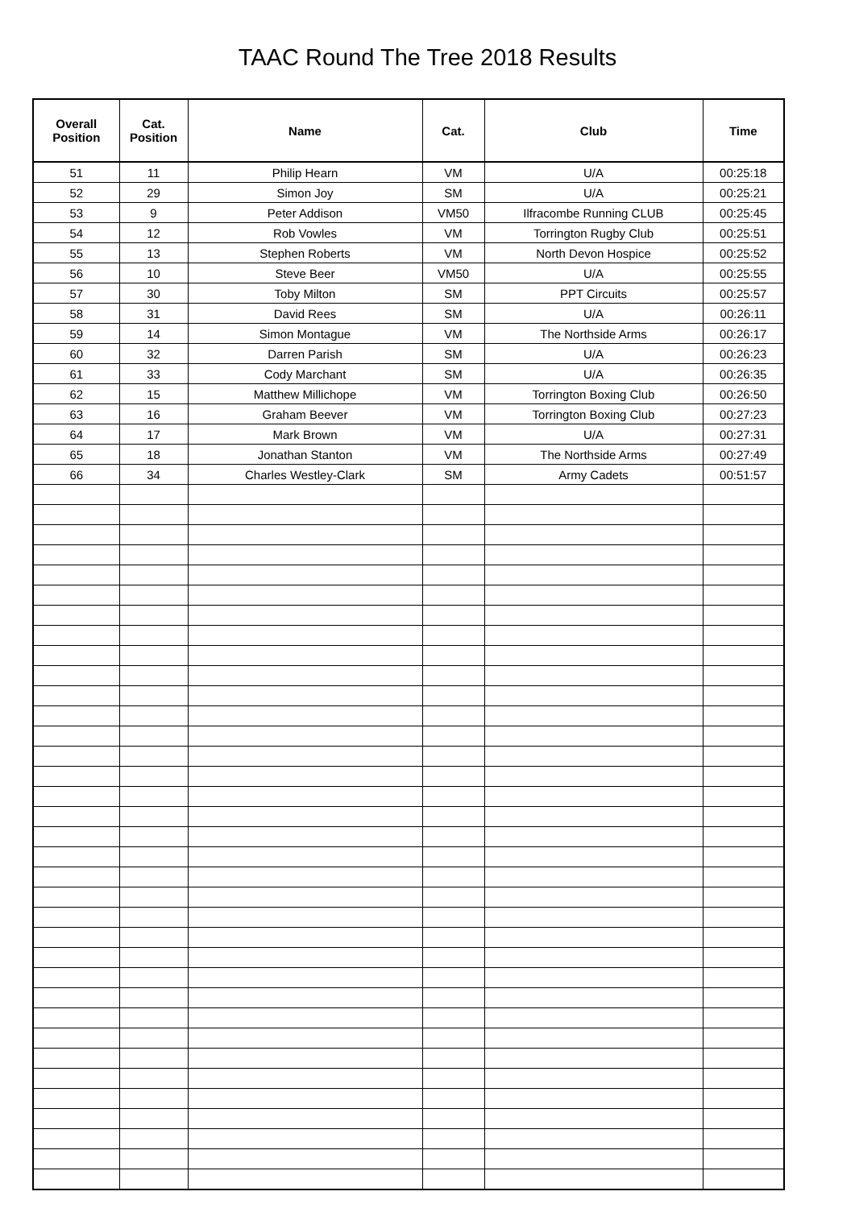TAAC Round The Tree 2018 Results
| Overall Position | Cat. Position | Name | Cat. | Club | Time |
| --- | --- | --- | --- | --- | --- |
| 51 | 11 | Philip Hearn | VM | U/A | 00:25:18 |
| 52 | 29 | Simon Joy | SM | U/A | 00:25:21 |
| 53 | 9 | Peter Addison | VM50 | Ilfracombe Running CLUB | 00:25:45 |
| 54 | 12 | Rob Vowles | VM | Torrington Rugby Club | 00:25:51 |
| 55 | 13 | Stephen Roberts | VM | North Devon Hospice | 00:25:52 |
| 56 | 10 | Steve Beer | VM50 | U/A | 00:25:55 |
| 57 | 30 | Toby Milton | SM | PPT Circuits | 00:25:57 |
| 58 | 31 | David Rees | SM | U/A | 00:26:11 |
| 59 | 14 | Simon Montague | VM | The Northside Arms | 00:26:17 |
| 60 | 32 | Darren Parish | SM | U/A | 00:26:23 |
| 61 | 33 | Cody Marchant | SM | U/A | 00:26:35 |
| 62 | 15 | Matthew Millichope | VM | Torrington Boxing Club | 00:26:50 |
| 63 | 16 | Graham Beever | VM | Torrington Boxing Club | 00:27:23 |
| 64 | 17 | Mark Brown | VM | U/A | 00:27:31 |
| 65 | 18 | Jonathan Stanton | VM | The Northside Arms | 00:27:49 |
| 66 | 34 | Charles Westley-Clark | SM | Army Cadets | 00:51:57 |